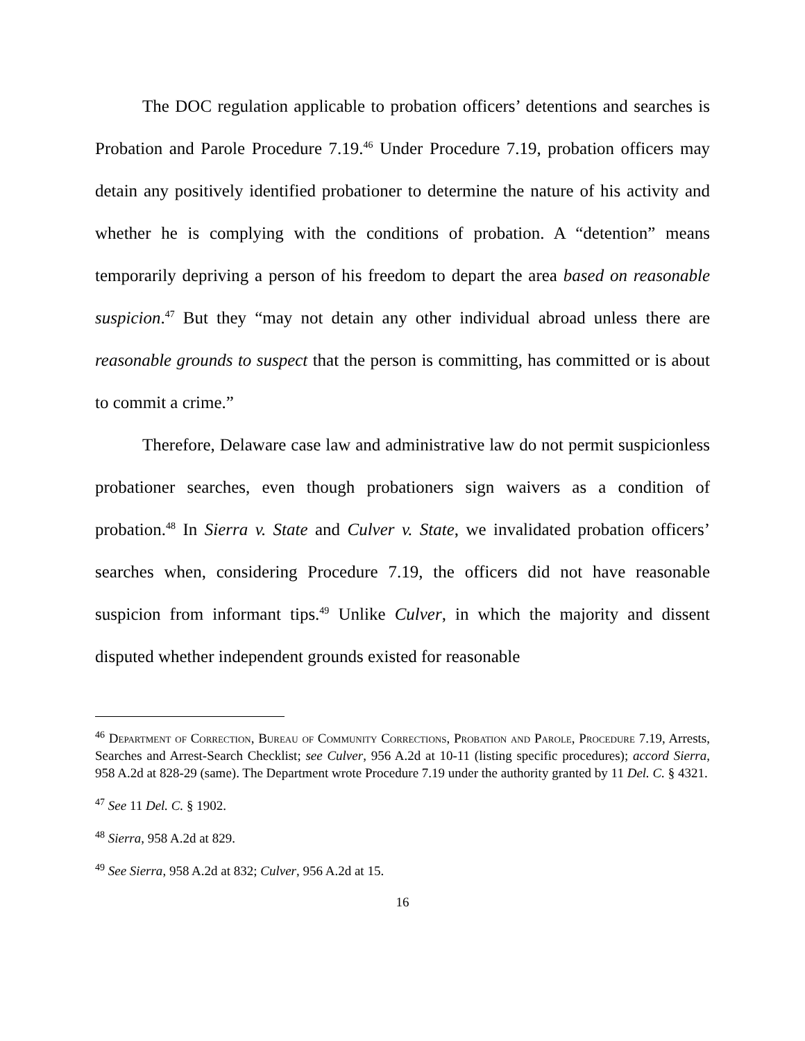The DOC regulation applicable to probation officers’ detentions and searches is Probation and Parole Procedure 7.19.<sup>46</sup> Under Procedure 7.19, probation officers may detain any positively identified probationer to determine the nature of his activity and whether he is complying with the conditions of probation. A “detention” means temporarily depriving a person of his freedom to depart the area based on reasonable suspicion.<sup>47</sup> But they “may not detain any other individual abroad unless there are reasonable grounds to suspect that the person is committing, has committed or is about to commit a crime.”
Therefore, Delaware case law and administrative law do not permit suspicionless probationer searches, even though probationers sign waivers as a condition of probation.<sup>48</sup> In Sierra v. State and Culver v. State, we invalidated probation officers’ searches when, considering Procedure 7.19, the officers did not have reasonable suspicion from informant tips.<sup>49</sup> Unlike Culver, in which the majority and dissent disputed whether independent grounds existed for reasonable
<sup>46</sup> Department of Correction, Bureau of Community Corrections, Probation and Parole, Procedure 7.19, Arrests, Searches and Arrest-Search Checklist; see Culver, 956 A.2d at 10-11 (listing specific procedures); accord Sierra, 958 A.2d at 828-29 (same). The Department wrote Procedure 7.19 under the authority granted by 11 Del. C. § 4321.
<sup>47</sup> See 11 Del. C. § 1902.
<sup>48</sup> Sierra, 958 A.2d at 829.
<sup>49</sup> See Sierra, 958 A.2d at 832; Culver, 956 A.2d at 15.
16